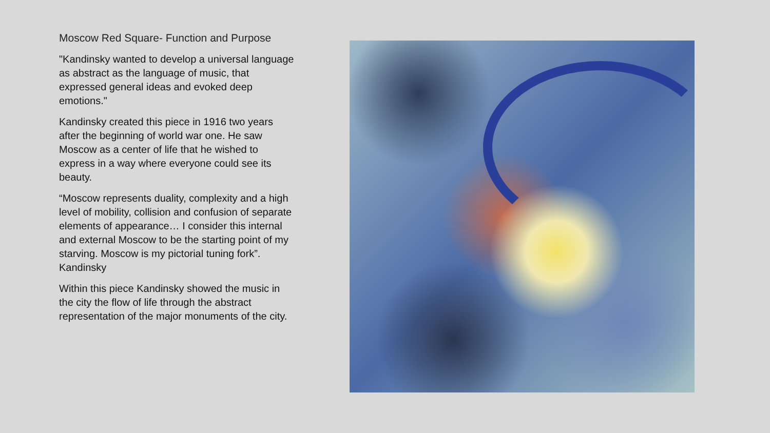Moscow Red Square- Function and Purpose
"Kandinsky wanted to develop a universal language as abstract as the language of music, that expressed general ideas and evoked deep emotions."
Kandinsky created this piece in 1916 two years after the beginning of world war one. He saw Moscow as a center of life that he wished to express in a way where everyone could see its beauty.
“Moscow represents duality, complexity and a high level of mobility, collision and confusion of separate elements of appearance… I consider this internal and external Moscow to be the starting point of my starving. Moscow is my pictorial tuning fork”. Kandinsky
Within this piece Kandinsky showed the music in the city the flow of life through the abstract representation of the major monuments of the city.